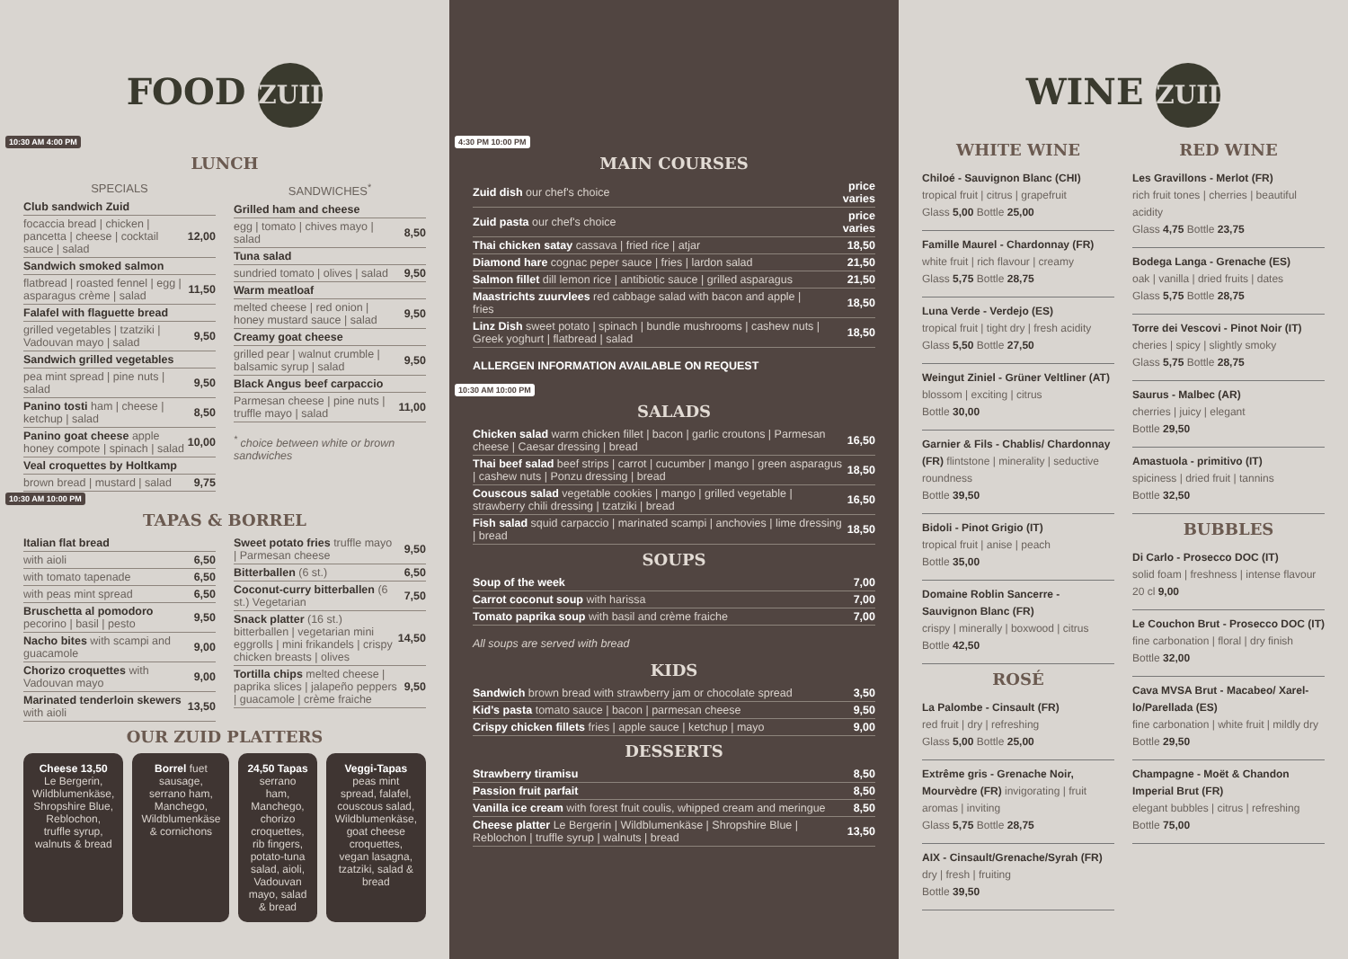FOOD ZUID
10:30 AM 4:00 PM
LUNCH
SPECIALS
| Club sandwich Zuid | |
| focaccia bread / chicken / pancetta / cheese / cocktail sauce / salad | 12,00 |
| Sandwich smoked salmon | |
| flatbread / roasted fennel / egg / asparagus crème / salad | 11,50 |
| Falafel with flaguette bread | |
| grilled vegetables / tzatziki / Vadouvan mayo / salad | 9,50 |
| Sandwich grilled vegetables | |
| pea mint spread / pine nuts / salad | 9,50 |
| Panino tosti ham / cheese / ketchup / salad | 8,50 |
| Panino goat cheese apple honey compote / spinach / salad | 10,00 |
| Veal croquettes by Holtkamp | |
| brown bread / mustard / salad | 9,75 |
SANDWICHES<sup>*</sup>
| Grilled ham and cheese | |
| egg / tomato / chives mayo / salad | 8,50 |
| Tuna salad | |
| sundried tomato / olives / salad | 9,50 |
| Warm meatloaf | |
| melted cheese / red onion / honey mustard sauce / salad | 9,50 |
| Creamy goat cheese | |
| grilled pear / walnut crumble / balsamic syrup / salad | 9,50 |
| Black Angus beef carpaccio | |
| Parmesan cheese / pine nuts / truffle mayo / salad | 11,00 |
<sup>*</sup> choice between white or brown sandwiches
10:30 AM 10:00 PM
TAPAS & BORREL
| Italian flat bread | |
| with aioli | 6,50 |
| with tomato tapenade | 6,50 |
| with peas mint spread | 6,50 |
| Bruschetta al pomodoro pecorino / basil / pesto | 9,50 |
| Nacho bites with scampi and guacamole | 9,00 |
| Chorizo croquettes with Vadouvan mayo | 9,00 |
| Marinated tenderloin skewers with aioli | 13,50 |
| Sweet potato fries truffle mayo / Parmesan cheese | 9,50 |
| Bitterballen (6 st.) | 6,50 |
| Coconut-curry bitterballen (6 st.) Vegetarian | 7,50 |
| Snack platter (16 st.) bitterballen / vegetarian mini eggrolls / mini frikandels / crispy chicken breasts / olives | 14,50 |
| Tortilla chips melted cheese / paprika slices / jalapeño peppers / guacamole / crème fraiche | 9,50 |
OUR ZUID PLATTERS
Cheese 13,50 Le Bergerin, Wildblumenkäse, Shropshire Blue, Reblochon, truffle syrup, walnuts & bread
Borrel fuet sausage, serrano ham, Manchego, Wildblumenkäse & cornichons
24,50 Tapas serrano ham, Manchego, chorizo croquettes, rib fingers, potato-tuna salad, aioli, Vadouvan mayo, salad & bread
Veggi-Tapas peas mint spread, falafel, couscous salad, Wildblumenkäse, goat cheese croquettes, vegan lasagna, tzatziki, salad & bread
4:30 PM 10:00 PM
MAIN COURSES
| Zuid dish our chef's choice | price varies |
| Zuid pasta our chef's choice | price varies |
| Thai chicken satay cassava / fried rice / atjar | 18,50 |
| Diamond hare cognac peper sauce / fries / lardon salad | 21,50 |
| Salmon fillet dill lemon rice / antibiotic sauce / grilled asparagus | 21,50 |
| Maastrichts zuurvlees red cabbage salad with bacon and apple / fries | 18,50 |
| Linz Dish sweet potato / spinach / bundle mushrooms / cashew nuts / Greek yoghurt / flatbread / salad | 18,50 |
ALLERGEN INFORMATION AVAILABLE ON REQUEST
10:30 AM 10:00 PM
SALADS
| Chicken salad warm chicken fillet / bacon / garlic croutons / Parmesan cheese / Caesar dressing / bread | 16,50 |
| Thai beef salad beef strips / carrot / cucumber / mango / green asparagus / cashew nuts / Ponzu dressing / bread | 18,50 |
| Couscous salad vegetable cookies / mango / grilled vegetable / strawberry chili dressing / tzatziki / bread | 16,50 |
| Fish salad squid carpaccio / marinated scampi / anchovies / lime dressing / bread | 18,50 |
SOUPS
| Soup of the week | 7,00 |
| Carrot coconut soup with harissa | 7,00 |
| Tomato paprika soup with basil and crème fraiche | 7,00 |
All soups are served with bread
KIDS
| Sandwich brown bread with strawberry jam or chocolate spread | 3,50 |
| Kid's pasta tomato sauce / bacon / parmesan cheese | 9,50 |
| Crispy chicken fillets fries / apple sauce / ketchup / mayo | 9,00 |
DESSERTS
| Strawberry tiramisu | 8,50 |
| Passion fruit parfait | 8,50 |
| Vanilla ice cream with forest fruit coulis, whipped cream and meringue | 8,50 |
| Cheese platter Le Bergerin / Wildblumenkäse / Shropshire Blue / Reblochon / truffle syrup / walnuts / bread | 13,50 |
WINE ZUID
WHITE WINE
Chiloé - Sauvignon Blanc (CHI)
tropical fruit | citrus | grapefruit
Glass 5,00 Bottle 25,00
Famille Maurel - Chardonnay (FR)
white fruit | rich flavour | creamy
Glass 5,75 Bottle 28,75
Luna Verde - Verdejo (ES)
tropical fruit | tight dry | fresh acidity
Glass 5,50 Bottle 27,50
Weingut Ziniel - Grüner Veltliner (AT) blossom | exciting | citrus
Bottle 30,00
Garnier & Fils - Chablis/ Chardonnay (FR) flintstone | minerality | seductive roundness
Bottle 39,50
Bidoli - Pinot Grigio (IT)
tropical fruit | anise | peach
Bottle 35,00
Domaine Roblin Sancerre - Sauvignon Blanc (FR)
crispy | minerally | boxwood | citrus
Bottle 42,50
ROSÉ
La Palombe - Cinsault (FR)
red fruit | dry | refreshing
Glass 5,00 Bottle 25,00
Extrême gris - Grenache Noir, Mourvèdre (FR) invigorating | fruit aromas | inviting
Glass 5,75 Bottle 28,75
AIX - Cinsault/Grenache/Syrah (FR)
dry | fresh | fruiting
Bottle 39,50
RED WINE
Les Gravillons - Merlot (FR)
rich fruit tones | cherries | beautiful acidity
Glass 4,75 Bottle 23,75
Bodega Langa - Grenache (ES)
oak | vanilla | dried fruits | dates
Glass 5,75 Bottle 28,75
Torre dei Vescovi - Pinot Noir (IT)
cheries | spicy | slightly smoky
Glass 5,75 Bottle 28,75
Saurus - Malbec (AR)
cherries | juicy | elegant
Bottle 29,50
Amastuola - primitivo (IT)
spiciness | dried fruit | tannins
Bottle 32,50
BUBBLES
Di Carlo - Prosecco DOC (IT)
solid foam | freshness | intense flavour
20 cl 9,00
Le Couchon Brut - Prosecco DOC (IT) fine carbonation | floral | dry finish
Bottle 32,00
Cava MVSA Brut - Macabeo/ Xarel-lo/Parellada (ES)
fine carbonation | white fruit | mildly dry
Bottle 29,50
Champagne - Moët & Chandon Imperial Brut (FR)
elegant bubbles | citrus | refreshing
Bottle 75,00